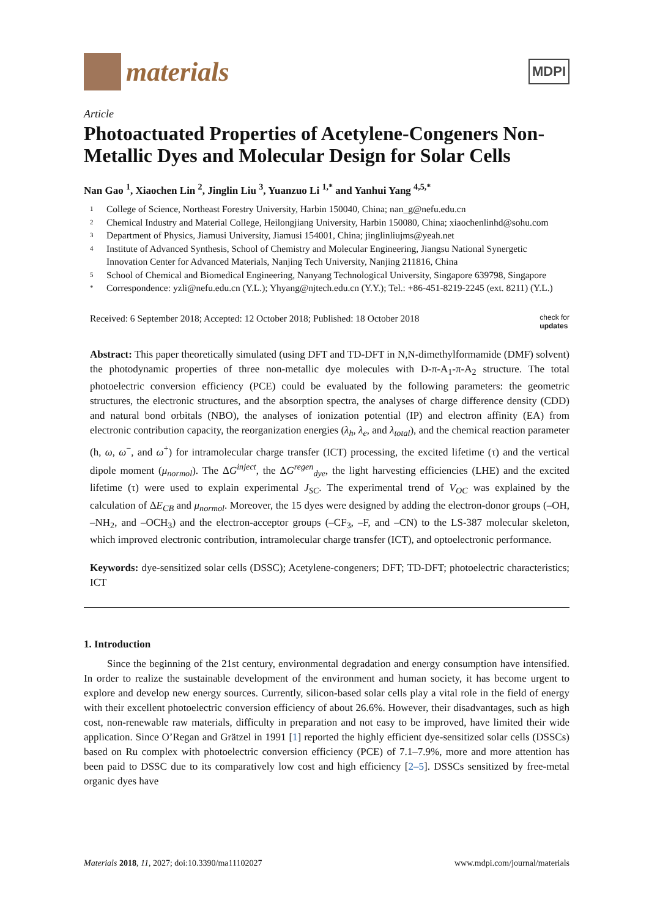materials
MDPI
Article
Photoactuated Properties of Acetylene-Congeners Non-Metallic Dyes and Molecular Design for Solar Cells
Nan Gao <sup>1</sup>, Xiaochen Lin <sup>2</sup>, Jinglin Liu <sup>3</sup>, Yuanzuo Li <sup>1,*</sup> and Yanhui Yang <sup>4,5,*</sup>
1 College of Science, Northeast Forestry University, Harbin 150040, China; nan_g@nefu.edu.cn
2 Chemical Industry and Material College, Heilongjiang University, Harbin 150080, China; xiaochenlinhd@sohu.com
3 Department of Physics, Jiamusi University, Jiamusi 154001, China; jinglinliujms@yeah.net
4 Institute of Advanced Synthesis, School of Chemistry and Molecular Engineering, Jiangsu National Synergetic Innovation Center for Advanced Materials, Nanjing Tech University, Nanjing 211816, China
5 School of Chemical and Biomedical Engineering, Nanyang Technological University, Singapore 639798, Singapore
* Correspondence: yzli@nefu.edu.cn (Y.L.); Yhyang@njtech.edu.cn (Y.Y.); Tel.: +86-451-8219-2245 (ext. 8211) (Y.L.)
Received: 6 September 2018; Accepted: 12 October 2018; Published: 18 October 2018 check for
updates
Abstract: This paper theoretically simulated (using DFT and TD-DFT in N,N-dimethylformamide (DMF) solvent) the photodynamic properties of three non-metallic dye molecules with D-π-A<sub>1</sub>-π-A<sub>2</sub> structure. The total photoelectric conversion efficiency (PCE) could be evaluated by the following parameters: the geometric structures, the electronic structures, and the absorption spectra, the analyses of charge difference density (CDD) and natural bond orbitals (NBO), the analyses of ionization potential (IP) and electron affinity (EA) from electronic contribution capacity, the reorganization energies (λ<sub>h</sub>, λ<sub>e</sub>, and λ<sub>total</sub>), and the chemical reaction parameter (h, ω, ω<sup>−</sup>, and ω<sup>+</sup>) for intramolecular charge transfer (ICT) processing, the excited lifetime (τ) and the vertical dipole moment (μ<sub>normol</sub>). The ΔG<sup>inject</sup>, the ΔG<sup>regen</sup><sub>dye</sub>, the light harvesting efficiencies (LHE) and the excited lifetime (τ) were used to explain experimental J<sub>SC</sub>. The experimental trend of V<sub>OC</sub> was explained by the calculation of ΔE<sub>CB</sub> and μ<sub>normol</sub>. Moreover, the 15 dyes were designed by adding the electron-donor groups (–OH, –NH<sub>2</sub>, and –OCH<sub>3</sub>) and the electron-acceptor groups (–CF<sub>3</sub>, –F, and –CN) to the LS-387 molecular skeleton, which improved electronic contribution, intramolecular charge transfer (ICT), and optoelectronic performance.
Keywords: dye-sensitized solar cells (DSSC); Acetylene-congeners; DFT; TD-DFT; photoelectric characteristics; ICT
1. Introduction
Since the beginning of the 21st century, environmental degradation and energy consumption have intensified. In order to realize the sustainable development of the environment and human society, it has become urgent to explore and develop new energy sources. Currently, silicon-based solar cells play a vital role in the field of energy with their excellent photoelectric conversion efficiency of about 26.6%. However, their disadvantages, such as high cost, non-renewable raw materials, difficulty in preparation and not easy to be improved, have limited their wide application. Since O’Regan and Grätzel in 1991 [1] reported the highly efficient dye-sensitized solar cells (DSSCs) based on Ru complex with photoelectric conversion efficiency (PCE) of 7.1–7.9%, more and more attention has been paid to DSSC due to its comparatively low cost and high efficiency [2–5]. DSSCs sensitized by free-metal organic dyes have
Materials 2018, 11, 2027; doi:10.3390/ma11102027 www.mdpi.com/journal/materials